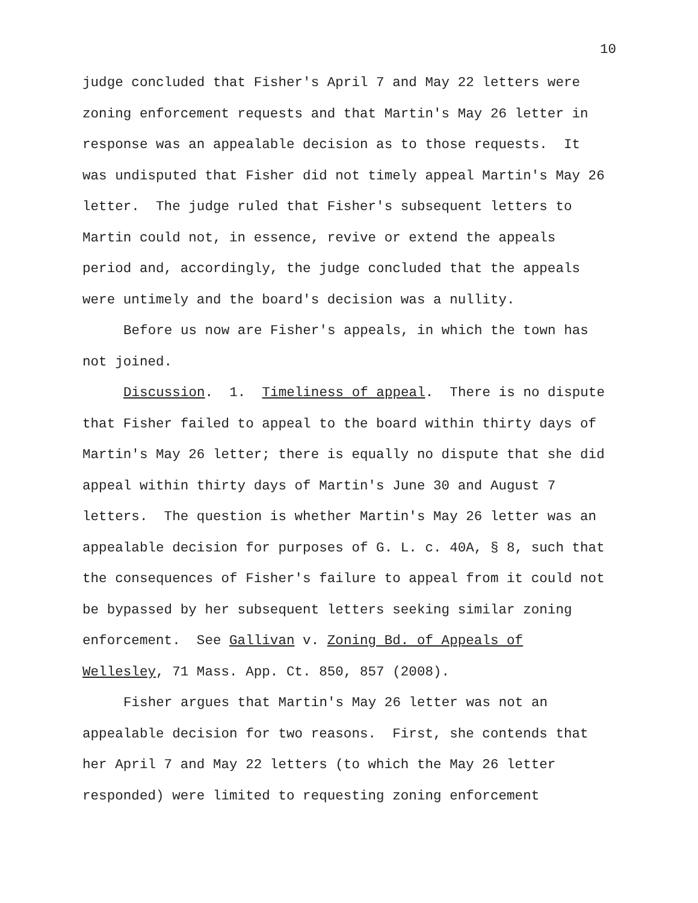10
judge concluded that Fisher's April 7 and May 22 letters were zoning enforcement requests and that Martin's May 26 letter in response was an appealable decision as to those requests. It was undisputed that Fisher did not timely appeal Martin's May 26 letter. The judge ruled that Fisher's subsequent letters to Martin could not, in essence, revive or extend the appeals period and, accordingly, the judge concluded that the appeals were untimely and the board's decision was a nullity.
Before us now are Fisher's appeals, in which the town has not joined.
Discussion. 1. Timeliness of appeal. There is no dispute that Fisher failed to appeal to the board within thirty days of Martin's May 26 letter; there is equally no dispute that she did appeal within thirty days of Martin's June 30 and August 7 letters. The question is whether Martin's May 26 letter was an appealable decision for purposes of G. L. c. 40A, § 8, such that the consequences of Fisher's failure to appeal from it could not be bypassed by her subsequent letters seeking similar zoning enforcement. See Gallivan v. Zoning Bd. of Appeals of Wellesley, 71 Mass. App. Ct. 850, 857 (2008).
Fisher argues that Martin's May 26 letter was not an appealable decision for two reasons. First, she contends that her April 7 and May 22 letters (to which the May 26 letter responded) were limited to requesting zoning enforcement